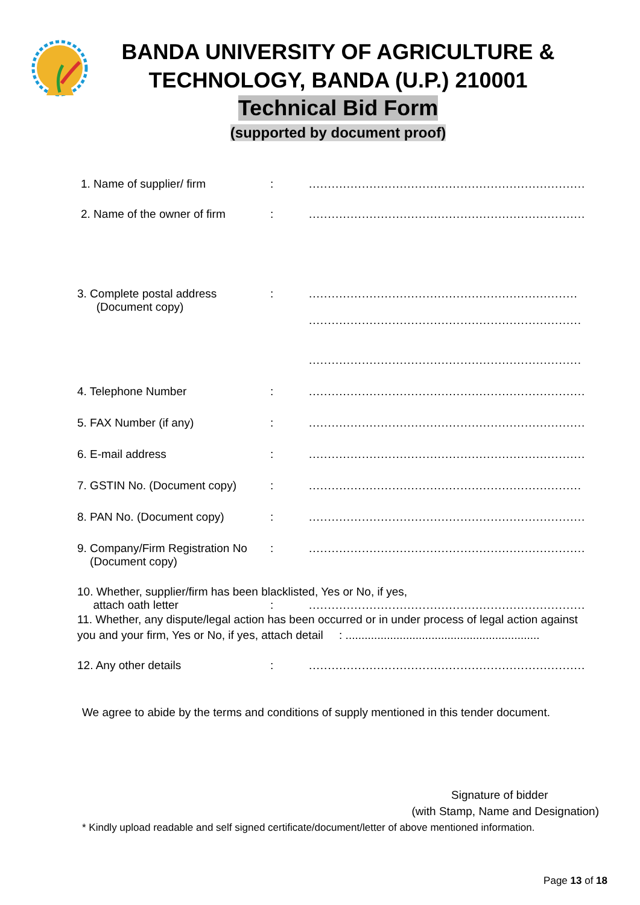BANDA UNIVERSITY OF AGRICULTURE &
TECHNOLOGY, BANDA (U.P.) 210001
Technical Bid Form
(supported by document proof)
1. Name of supplier/ firm : .........................................................................
2. Name of the owner of firm
: .........................................................................
3. Complete postal address
(Document copy)
: .......................................................................
........................................................................
........................................................................
4. Telephone Number : .........................................................................
5. FAX Number (if any) : .........................................................................
6. E-mail address : .........................................................................
7. GSTIN No. (Document copy) : ........................................................................
8. PAN No. (Document copy) : .........................................................................
9. Company/Firm Registration No
(Document copy)
: .........................................................................
10. Whether, supplier/firm has been blacklisted, Yes or No, if yes,
attach oath letter : .........................................................................
11. Whether, any dispute/legal action has been occurred or in under process of legal action against
you and your firm, Yes or No, if yes, attach detail : .............................................................
12. Any other details : .........................................................................
We agree to abide by the terms and conditions of supply mentioned in this tender document.
Signature of bidder
(with Stamp, Name and Designation)
* Kindly upload readable and self signed certificate/document/letter of above mentioned information.
Page 13 of 18